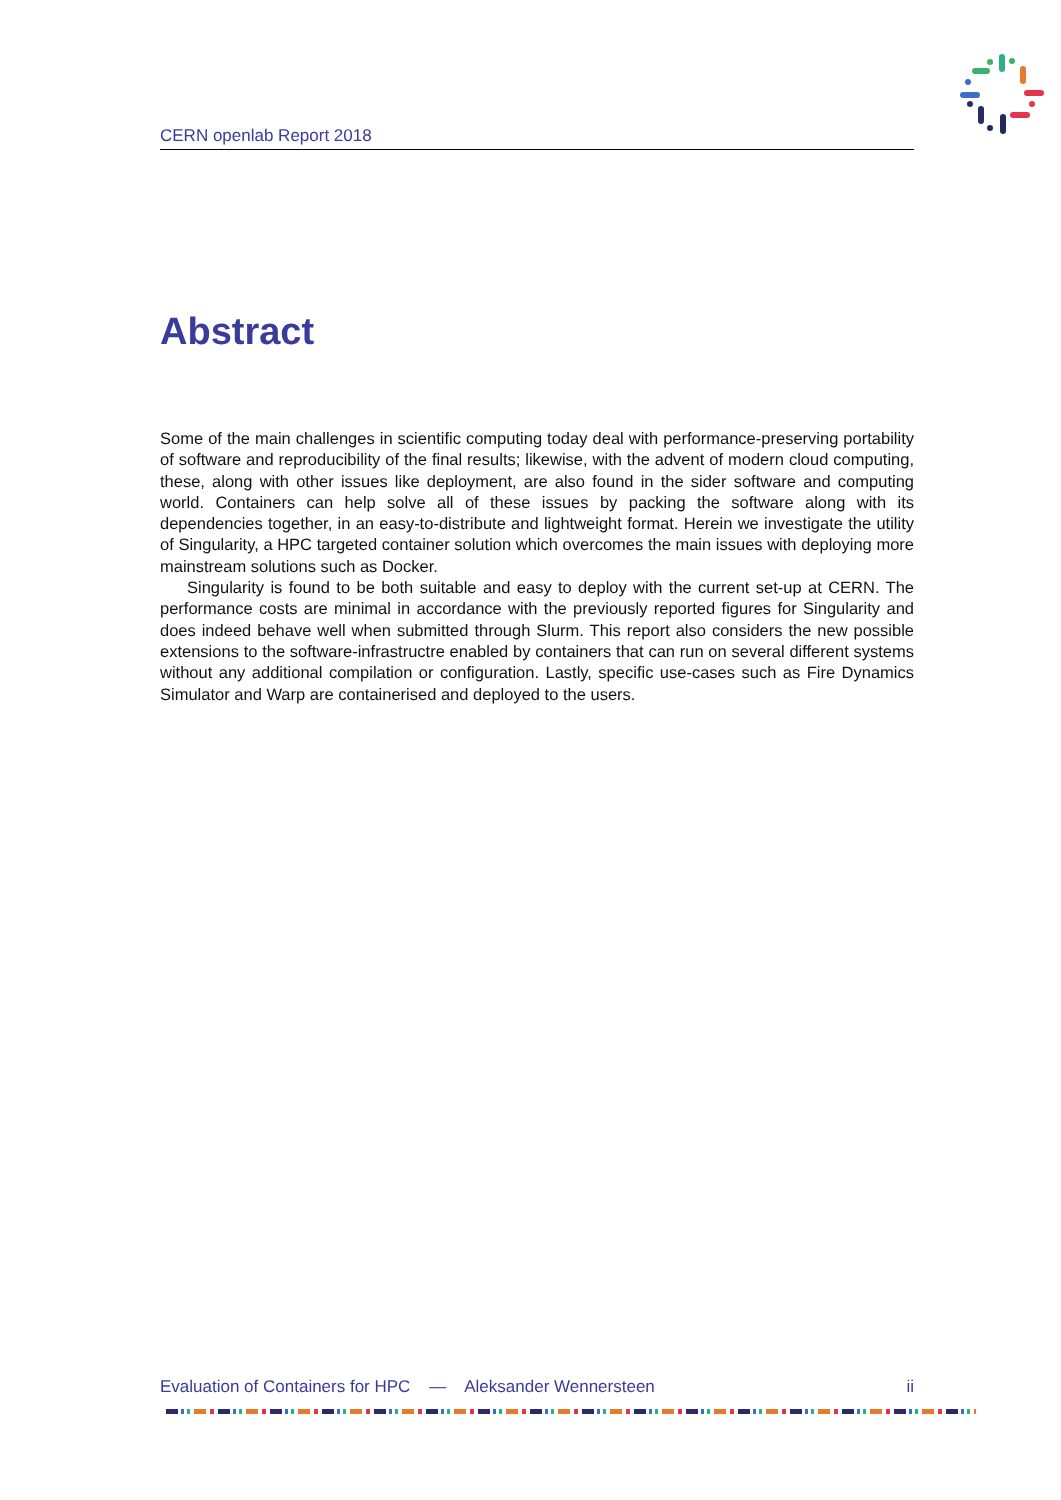CERN openlab Report 2018
Abstract
Some of the main challenges in scientific computing today deal with performance-preserving portability of software and reproducibility of the final results; likewise, with the advent of modern cloud computing, these, along with other issues like deployment, are also found in the sider software and computing world. Containers can help solve all of these issues by packing the software along with its dependencies together, in an easy-to-distribute and lightweight format. Herein we investigate the utility of Singularity, a HPC targeted container solution which overcomes the main issues with deploying more mainstream solutions such as Docker.
Singularity is found to be both suitable and easy to deploy with the current set-up at CERN. The performance costs are minimal in accordance with the previously reported figures for Singularity and does indeed behave well when submitted through Slurm. This report also considers the new possible extensions to the software-infrastructre enabled by containers that can run on several different systems without any additional compilation or configuration. Lastly, specific use-cases such as Fire Dynamics Simulator and Warp are containerised and deployed to the users.
Evaluation of Containers for HPC — Aleksander Wennersteen ii